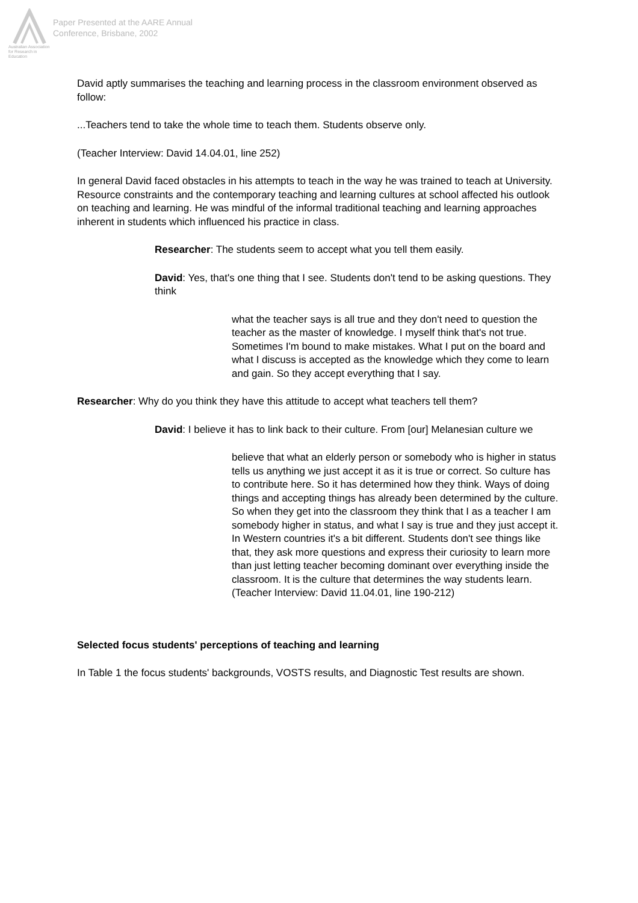Australian Association
for Research in Education
Paper Presented at the AARE Annual
Conference, Brisbane, 2002
David aptly summarises the teaching and learning process in the classroom environment observed as follow:
...Teachers tend to take the whole time to teach them. Students observe only.
(Teacher Interview: David 14.04.01, line 252)
In general David faced obstacles in his attempts to teach in the way he was trained to teach at University. Resource constraints and the contemporary teaching and learning cultures at school affected his outlook on teaching and learning. He was mindful of the informal traditional teaching and learning approaches inherent in students which influenced his practice in class.
Researcher: The students seem to accept what you tell them easily.
David: Yes, that's one thing that I see. Students don't tend to be asking questions. They think
what the teacher says is all true and they don't need to question the teacher as the master of knowledge. I myself think that's not true. Sometimes I'm bound to make mistakes. What I put on the board and what I discuss is accepted as the knowledge which they come to learn and gain. So they accept everything that I say.
Researcher: Why do you think they have this attitude to accept what teachers tell them?
David: I believe it has to link back to their culture. From [our] Melanesian culture we
believe that what an elderly person or somebody who is higher in status tells us anything we just accept it as it is true or correct. So culture has to contribute here. So it has determined how they think. Ways of doing things and accepting things has already been determined by the culture. So when they get into the classroom they think that I as a teacher I am somebody higher in status, and what I say is true and they just accept it. In Western countries it's a bit different. Students don't see things like that, they ask more questions and express their curiosity to learn more than just letting teacher becoming dominant over everything inside the classroom. It is the culture that determines the way students learn. (Teacher Interview: David 11.04.01, line 190-212)
Selected focus students' perceptions of teaching and learning
In Table 1 the focus students' backgrounds, VOSTS results, and Diagnostic Test results are shown.